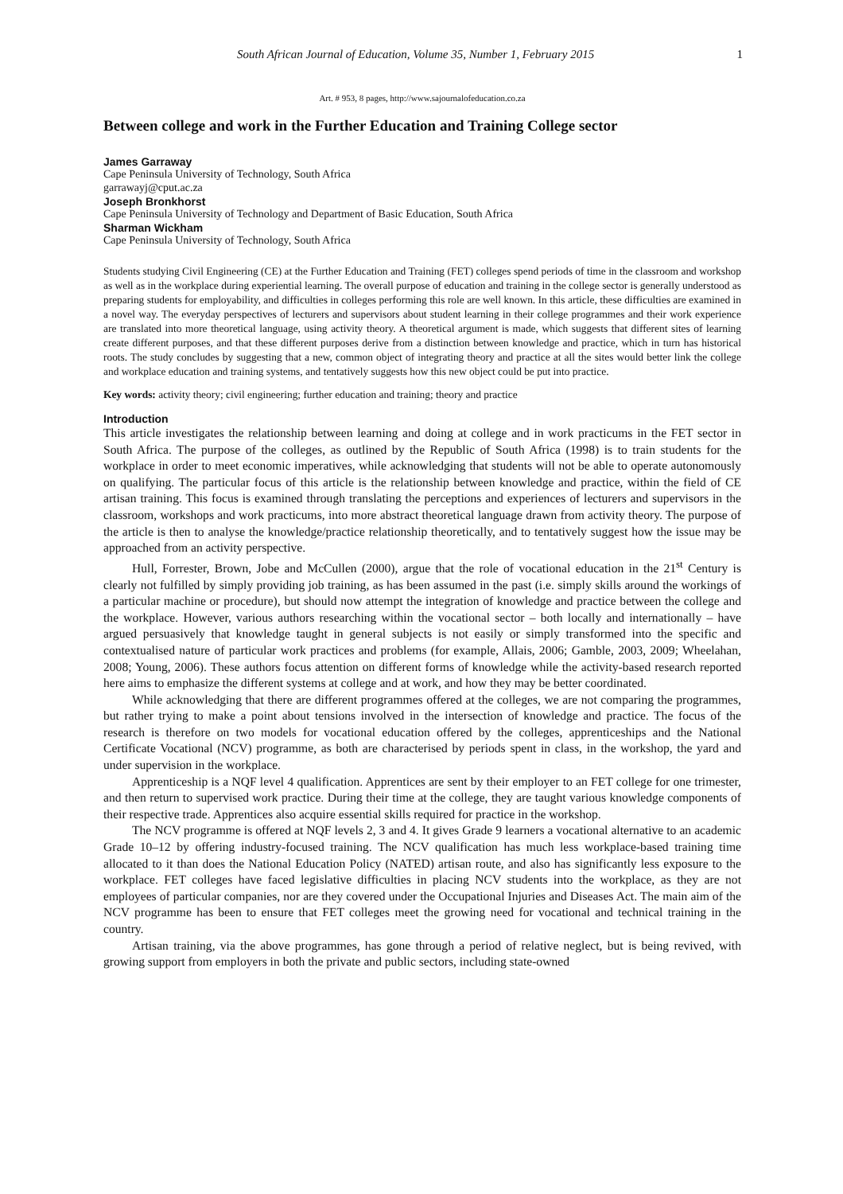South African Journal of Education, Volume 35, Number 1, February 2015 1
Art. # 953, 8 pages, http://www.sajournalofeducation.co.za
Between college and work in the Further Education and Training College sector
James Garraway
Cape Peninsula University of Technology, South Africa
garrawayj@cput.ac.za
Joseph Bronkhorst
Cape Peninsula University of Technology and Department of Basic Education, South Africa
Sharman Wickham
Cape Peninsula University of Technology, South Africa
Students studying Civil Engineering (CE) at the Further Education and Training (FET) colleges spend periods of time in the classroom and workshop as well as in the workplace during experiential learning. The overall purpose of education and training in the college sector is generally understood as preparing students for employability, and difficulties in colleges performing this role are well known. In this article, these difficulties are examined in a novel way. The everyday perspectives of lecturers and supervisors about student learning in their college programmes and their work experience are translated into more theoretical language, using activity theory. A theoretical argument is made, which suggests that different sites of learning create different purposes, and that these different purposes derive from a distinction between knowledge and practice, which in turn has historical roots. The study concludes by suggesting that a new, common object of integrating theory and practice at all the sites would better link the college and workplace education and training systems, and tentatively suggests how this new object could be put into practice.
Key words: activity theory; civil engineering; further education and training; theory and practice
Introduction
This article investigates the relationship between learning and doing at college and in work practicums in the FET sector in South Africa. The purpose of the colleges, as outlined by the Republic of South Africa (1998) is to train students for the workplace in order to meet economic imperatives, while acknowledging that students will not be able to operate autonomously on qualifying. The particular focus of this article is the relationship between knowledge and practice, within the field of CE artisan training. This focus is examined through translating the perceptions and experiences of lecturers and supervisors in the classroom, workshops and work practicums, into more abstract theoretical language drawn from activity theory. The purpose of the article is then to analyse the knowledge/practice relationship theoretically, and to tentatively suggest how the issue may be approached from an activity perspective.
Hull, Forrester, Brown, Jobe and McCullen (2000), argue that the role of vocational education in the 21<sup>st</sup> Century is clearly not fulfilled by simply providing job training, as has been assumed in the past (i.e. simply skills around the workings of a particular machine or procedure), but should now attempt the integration of knowledge and practice between the college and the workplace. However, various authors researching within the vocational sector – both locally and internationally – have argued persuasively that knowledge taught in general subjects is not easily or simply transformed into the specific and contextualised nature of particular work practices and problems (for example, Allais, 2006; Gamble, 2003, 2009; Wheelahan, 2008; Young, 2006). These authors focus attention on different forms of knowledge while the activity-based research reported here aims to emphasize the different systems at college and at work, and how they may be better coordinated.
While acknowledging that there are different programmes offered at the colleges, we are not comparing the programmes, but rather trying to make a point about tensions involved in the intersection of knowledge and practice. The focus of the research is therefore on two models for vocational education offered by the colleges, apprenticeships and the National Certificate Vocational (NCV) programme, as both are characterised by periods spent in class, in the workshop, the yard and under supervision in the workplace.
Apprenticeship is a NQF level 4 qualification. Apprentices are sent by their employer to an FET college for one trimester, and then return to supervised work practice. During their time at the college, they are taught various knowledge components of their respective trade. Apprentices also acquire essential skills required for practice in the workshop.
The NCV programme is offered at NQF levels 2, 3 and 4. It gives Grade 9 learners a vocational alternative to an academic Grade 10–12 by offering industry-focused training. The NCV qualification has much less workplace-based training time allocated to it than does the National Education Policy (NATED) artisan route, and also has significantly less exposure to the workplace. FET colleges have faced legislative difficulties in placing NCV students into the workplace, as they are not employees of particular companies, nor are they covered under the Occupational Injuries and Diseases Act. The main aim of the NCV programme has been to ensure that FET colleges meet the growing need for vocational and technical training in the country.
Artisan training, via the above programmes, has gone through a period of relative neglect, but is being revived, with growing support from employers in both the private and public sectors, including state-owned